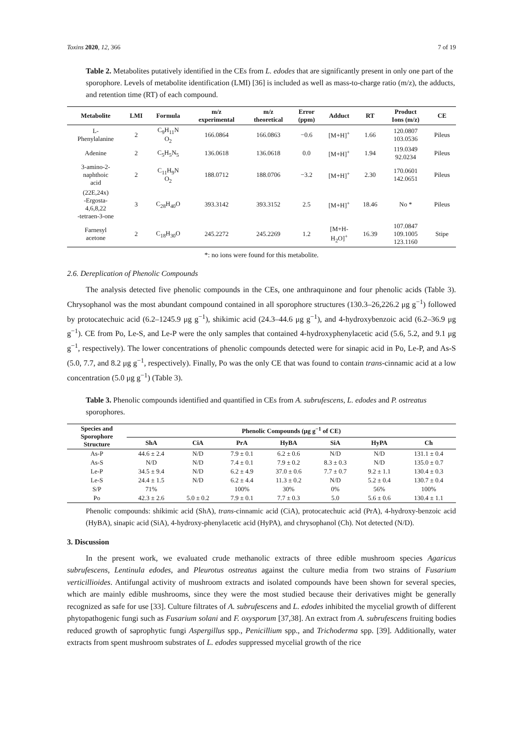Toxins 2020, 12, 366 7 of 19
Table 2. Metabolites putatively identified in the CEs from L. edodes that are significantly present in only one part of the sporophore. Levels of metabolite identification (LMI) [36] is included as well as mass-to-charge ratio (m/z), the adducts, and retention time (RT) of each compound.
| Metabolite | LMI | Formula | m/z experimental | m/z theoretical | Error (ppm) | Adduct | RT | Product Ions (m/z) | CE |
| --- | --- | --- | --- | --- | --- | --- | --- | --- | --- |
| L- Phenylalanine | 2 | C<sub>9</sub>H<sub>11</sub>N O<sub>2</sub> | 166.0864 | 166.0863 | −0.6 | [M+H]<sup>+</sup> | 1.66 | 120.0807 103.0536 | Pileus |
| Adenine | 2 | C<sub>5</sub>H<sub>5</sub>N<sub>5</sub> | 136.0618 | 136.0618 | 0.0 | [M+H]<sup>+</sup> | 1.94 | 119.0349 92.0234 | Pileus |
| 3-amino-2- naphthoic acid | 2 | C<sub>11</sub>H<sub>9</sub>N O<sub>2</sub> | 188.0712 | 188.0706 | −3.2 | [M+H]<sup>+</sup> | 2.30 | 170.0601 142.0651 | Pileus |
| (22E,24x) -Ergosta- 4,6,8,22 -tetraen-3-one | 3 | C<sub>28</sub>H<sub>40</sub>O | 393.3142 | 393.3152 | 2.5 | [M+H]<sup>+</sup> | 18.46 | No * | Pileus |
| Farnesyl acetone | 2 | C<sub>18</sub>H<sub>30</sub>O | 245.2272 | 245.2269 | 1.2 | [M+H- H<sub>2</sub>O]<sup>+</sup> | 16.39 | 107.0847 109.1005 123.1160 | Stipe |
*: no ions were found for this metabolite.
2.6. Dereplication of Phenolic Compounds
The analysis detected five phenolic compounds in the CEs, one anthraquinone and four phenolic acids (Table 3). Chrysophanol was the most abundant compound contained in all sporophore structures (130.3–26,226.2 μg g<sup>−1</sup>) followed by protocatechuic acid (6.2–1245.9 μg g<sup>−1</sup>), shikimic acid (24.3–44.6 μg g<sup>−1</sup>), and 4-hydroxybenzoic acid (6.2–36.9 μg g<sup>−1</sup>). CE from Po, Le-S, and Le-P were the only samples that contained 4-hydroxyphenylacetic acid (5.6, 5.2, and 9.1 μg g<sup>−1</sup>, respectively). The lower concentrations of phenolic compounds detected were for sinapic acid in Po, Le-P, and As-S (5.0, 7.7, and 8.2 μg g<sup>−1</sup>, respectively). Finally, Po was the only CE that was found to contain trans-cinnamic acid at a low concentration (5.0 μg g<sup>−1</sup>) (Table 3).
Table 3. Phenolic compounds identified and quantified in CEs from A. subrufescens, L. edodes and P. ostreatus sporophores.
| Species and Sporophore Structure | Phenolic Compounds (μg g<sup>−1</sup> of CE) | | | | | | |
| --- | --- | --- | --- | --- | --- | --- | --- |
| | ShA | CiA | PrA | HyBA | SiA | HyPA | Ch |
| As-P | 44.6 ± 2.4 | N/D | 7.9 ± 0.1 | 6.2 ± 0.6 | N/D | N/D | 131.1 ± 0.4 |
| As-S | N/D | N/D | 7.4 ± 0.1 | 7.9 ± 0.2 | 8.3 ± 0.3 | N/D | 135.0 ± 0.7 |
| Le-P | 34.5 ± 9.4 | N/D | 6.2 ± 4.9 | 37.0 ± 0.6 | 7.7 ± 0.7 | 9.2 ± 1.1 | 130.4 ± 0.3 |
| Le-S | 24.4 ± 1.5 | N/D | 6.2 ± 4.4 | 11.3 ± 0.2 | N/D | 5.2 ± 0.4 | 130.7 ± 0.4 |
| S/P | 71% | | 100% | 30% | 0% | 56% | 100% |
| Po | 42.3 ± 2.6 | 5.0 ± 0.2 | 7.9 ± 0.1 | 7.7 ± 0.3 | 5.0 | 5.6 ± 0.6 | 130.4 ± 1.1 |
Phenolic compounds: shikimic acid (ShA), trans-cinnamic acid (CiA), protocatechuic acid (PrA), 4-hydroxy-benzoic acid (HyBA), sinapic acid (SiA), 4-hydroxy-phenylacetic acid (HyPA), and chrysophanol (Ch). Not detected (N/D).
3. Discussion
In the present work, we evaluated crude methanolic extracts of three edible mushroom species Agaricus subrufescens, Lentinula edodes, and Pleurotus ostreatus against the culture media from two strains of Fusarium verticillioides. Antifungal activity of mushroom extracts and isolated compounds have been shown for several species, which are mainly edible mushrooms, since they were the most studied because their derivatives might be generally recognized as safe for use [33]. Culture filtrates of A. subrufescens and L. edodes inhibited the mycelial growth of different phytopathogenic fungi such as Fusarium solani and F. oxysporum [37,38]. An extract from A. subrufescens fruiting bodies reduced growth of saprophytic fungi Aspergillus spp., Penicillium spp., and Trichoderma spp. [39]. Additionally, water extracts from spent mushroom substrates of L. edodes suppressed mycelial growth of the rice